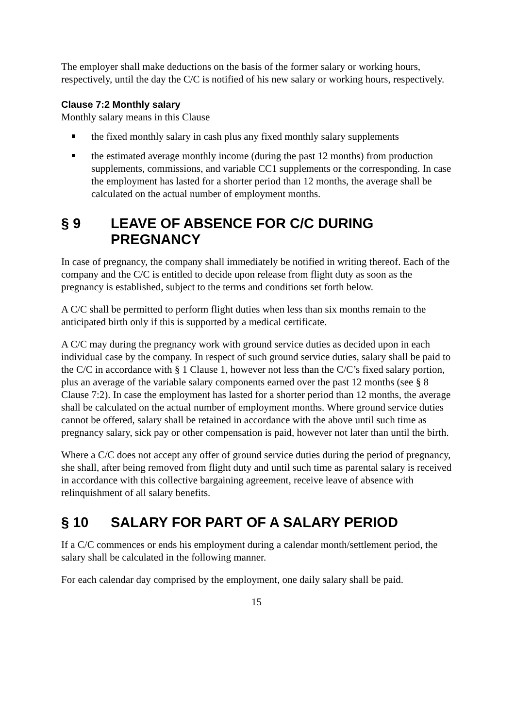The employer shall make deductions on the basis of the former salary or working hours, respectively, until the day the C/C is notified of his new salary or working hours, respectively.
Clause 7:2 Monthly salary
Monthly salary means in this Clause
the fixed monthly salary in cash plus any fixed monthly salary supplements
the estimated average monthly income (during the past 12 months) from production supplements, commissions, and variable CC1 supplements or the corresponding. In case the employment has lasted for a shorter period than 12 months, the average shall be calculated on the actual number of employment months.
§ 9 LEAVE OF ABSENCE FOR C/C DURING PREGNANCY
In case of pregnancy, the company shall immediately be notified in writing thereof. Each of the company and the C/C is entitled to decide upon release from flight duty as soon as the pregnancy is established, subject to the terms and conditions set forth below.
A C/C shall be permitted to perform flight duties when less than six months remain to the anticipated birth only if this is supported by a medical certificate.
A C/C may during the pregnancy work with ground service duties as decided upon in each individual case by the company. In respect of such ground service duties, salary shall be paid to the C/C in accordance with § 1 Clause 1, however not less than the C/C’s fixed salary portion, plus an average of the variable salary components earned over the past 12 months (see § 8 Clause 7:2). In case the employment has lasted for a shorter period than 12 months, the average shall be calculated on the actual number of employment months. Where ground service duties cannot be offered, salary shall be retained in accordance with the above until such time as pregnancy salary, sick pay or other compensation is paid, however not later than until the birth.
Where a C/C does not accept any offer of ground service duties during the period of pregnancy, she shall, after being removed from flight duty and until such time as parental salary is received in accordance with this collective bargaining agreement, receive leave of absence with relinquishment of all salary benefits.
§ 10 SALARY FOR PART OF A SALARY PERIOD
If a C/C commences or ends his employment during a calendar month/settlement period, the salary shall be calculated in the following manner.
For each calendar day comprised by the employment, one daily salary shall be paid.
15